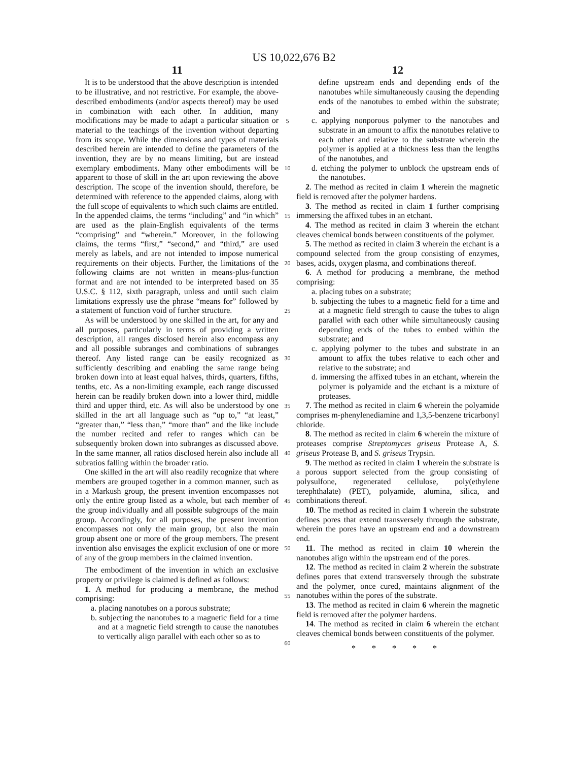US 10,022,676 B2
11
It is to be understood that the above description is intended to be illustrative, and not restrictive. For example, the above-described embodiments (and/or aspects thereof) may be used in combination with each other. In addition, many modifications may be made to adapt a particular situation or material to the teachings of the invention without departing from its scope. While the dimensions and types of materials described herein are intended to define the parameters of the invention, they are by no means limiting, but are instead exemplary embodiments. Many other embodiments will be apparent to those of skill in the art upon reviewing the above description. The scope of the invention should, therefore, be determined with reference to the appended claims, along with the full scope of equivalents to which such claims are entitled. In the appended claims, the terms “including” and “in which” are used as the plain-English equivalents of the terms “comprising” and “wherein.” Moreover, in the following claims, the terms “first,” “second,” and “third,” are used merely as labels, and are not intended to impose numerical requirements on their objects. Further, the limitations of the following claims are not written in means-plus-function format and are not intended to be interpreted based on 35 U.S.C. § 112, sixth paragraph, unless and until such claim limitations expressly use the phrase “means for” followed by a statement of function void of further structure.
As will be understood by one skilled in the art, for any and all purposes, particularly in terms of providing a written description, all ranges disclosed herein also encompass any and all possible subranges and combinations of subranges thereof. Any listed range can be easily recognized as sufficiently describing and enabling the same range being broken down into at least equal halves, thirds, quarters, fifths, tenths, etc. As a non-limiting example, each range discussed herein can be readily broken down into a lower third, middle third and upper third, etc. As will also be understood by one skilled in the art all language such as “up to,” “at least,” “greater than,” “less than,” “more than” and the like include the number recited and refer to ranges which can be subsequently broken down into subranges as discussed above. In the same manner, all ratios disclosed herein also include all subratios falling within the broader ratio.
One skilled in the art will also readily recognize that where members are grouped together in a common manner, such as in a Markush group, the present invention encompasses not only the entire group listed as a whole, but each member of the group individually and all possible subgroups of the main group. Accordingly, for all purposes, the present invention encompasses not only the main group, but also the main group absent one or more of the group members. The present invention also envisages the explicit exclusion of one or more of any of the group members in the claimed invention.
The embodiment of the invention in which an exclusive property or privilege is claimed is defined as follows:
1. A method for producing a membrane, the method comprising:
a. placing nanotubes on a porous substrate;
b. subjecting the nanotubes to a magnetic field for a time and at a magnetic field strength to cause the nanotubes to vertically align parallel with each other so as to
5
10
15
20
25
30
35
40
45
50
55
60
12
define upstream ends and depending ends of the nanotubes while simultaneously causing the depending ends of the nanotubes to embed within the substrate; and
c. applying nonporous polymer to the nanotubes and substrate in an amount to affix the nanotubes relative to each other and relative to the substrate wherein the polymer is applied at a thickness less than the lengths of the nanotubes, and
d. etching the polymer to unblock the upstream ends of the nanotubes.
2. The method as recited in claim 1 wherein the magnetic field is removed after the polymer hardens.
3. The method as recited in claim 1 further comprising immersing the affixed tubes in an etchant.
4. The method as recited in claim 3 wherein the etchant cleaves chemical bonds between constituents of the polymer.
5. The method as recited in claim 3 wherein the etchant is a compound selected from the group consisting of enzymes, bases, acids, oxygen plasma, and combinations thereof.
6. A method for producing a membrane, the method comprising:
a. placing tubes on a substrate;
b. subjecting the tubes to a magnetic field for a time and at a magnetic field strength to cause the tubes to align parallel with each other while simultaneously causing depending ends of the tubes to embed within the substrate; and
c. applying polymer to the tubes and substrate in an amount to affix the tubes relative to each other and relative to the substrate; and
d. immersing the affixed tubes in an etchant, wherein the polymer is polyamide and the etchant is a mixture of proteases.
7. The method as recited in claim 6 wherein the polyamide comprises m-phenylenediamine and 1,3,5-benzene tricarbonyl chloride.
8. The method as recited in claim 6 wherein the mixture of proteases comprise Streptomyces griseus Protease A, S. griseus Protease B, and S. griseus Trypsin.
9. The method as recited in claim 1 wherein the substrate is a porous support selected from the group consisting of polysulfone, regenerated cellulose, poly(ethylene terephthalate) (PET), polyamide, alumina, silica, and combinations thereof.
10. The method as recited in claim 1 wherein the substrate defines pores that extend transversely through the substrate, wherein the pores have an upstream end and a downstream end.
11. The method as recited in claim 10 wherein the nanotubes align within the upstream end of the pores.
12. The method as recited in claim 2 wherein the substrate defines pores that extend transversely through the substrate and the polymer, once cured, maintains alignment of the nanotubes within the pores of the substrate.
13. The method as recited in claim 6 wherein the magnetic field is removed after the polymer hardens.
14. The method as recited in claim 6 wherein the etchant cleaves chemical bonds between constituents of the polymer.
* * * * *